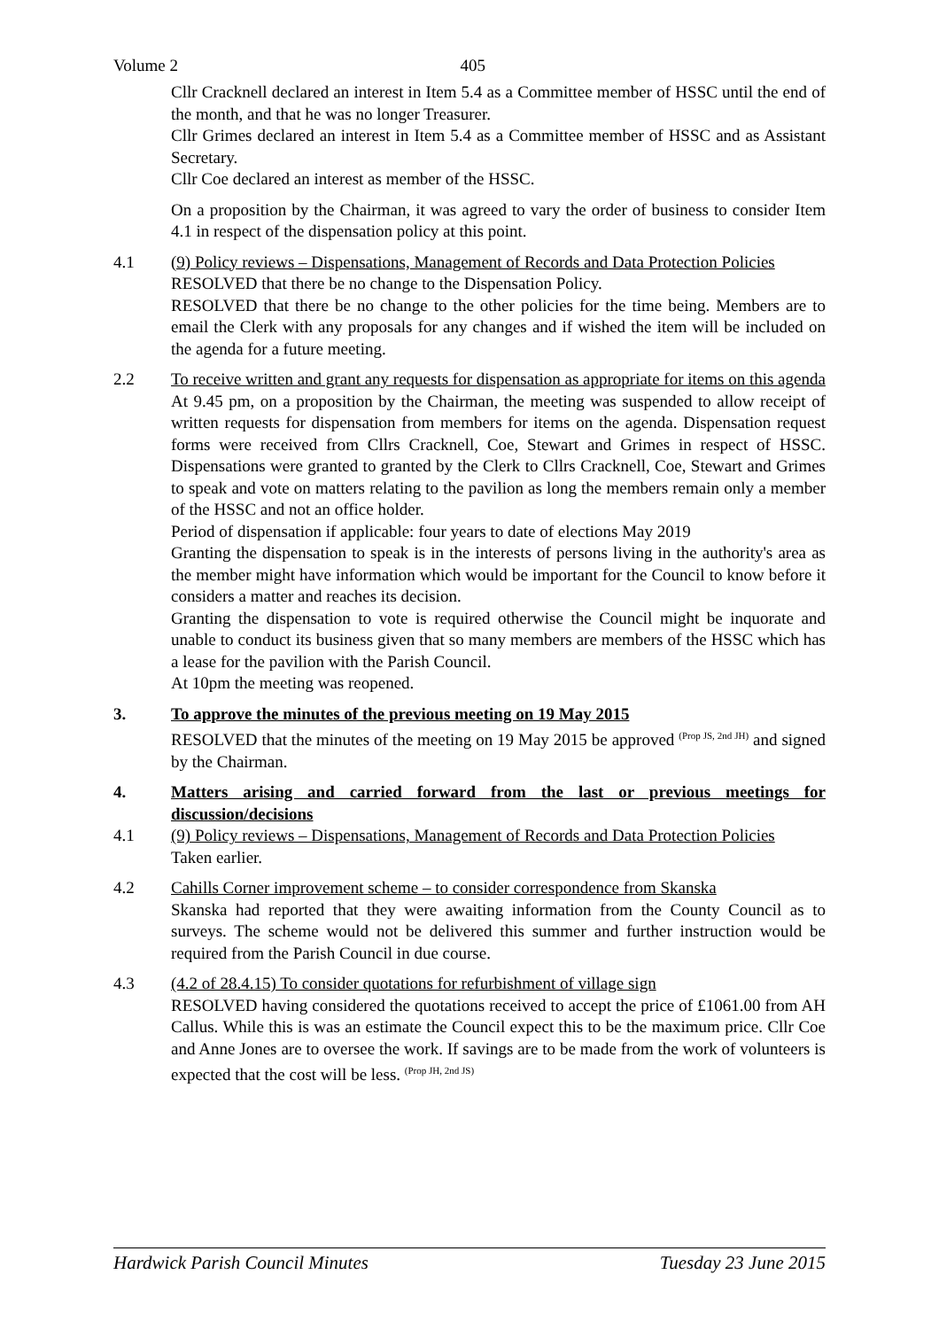Volume 2 405
Cllr Cracknell declared an interest in Item 5.4 as a Committee member of HSSC until the end of the month, and that he was no longer Treasurer.
Cllr Grimes declared an interest in Item 5.4 as a Committee member of HSSC and as Assistant Secretary.
Cllr Coe declared an interest as member of the HSSC.
On a proposition by the Chairman, it was agreed to vary the order of business to consider Item 4.1 in respect of the dispensation policy at this point.
4.1 (9) Policy reviews – Dispensations, Management of Records and Data Protection Policies
RESOLVED that there be no change to the Dispensation Policy.
RESOLVED that there be no change to the other policies for the time being. Members are to email the Clerk with any proposals for any changes and if wished the item will be included on the agenda for a future meeting.
2.2 To receive written and grant any requests for dispensation as appropriate for items on this agenda
At 9.45 pm, on a proposition by the Chairman, the meeting was suspended to allow receipt of written requests for dispensation from members for items on the agenda. Dispensation request forms were received from Cllrs Cracknell, Coe, Stewart and Grimes in respect of HSSC. Dispensations were granted to granted by the Clerk to Cllrs Cracknell, Coe, Stewart and Grimes to speak and vote on matters relating to the pavilion as long the members remain only a member of the HSSC and not an office holder.
Period of dispensation if applicable: four years to date of elections May 2019
Granting the dispensation to speak is in the interests of persons living in the authority's area as the member might have information which would be important for the Council to know before it considers a matter and reaches its decision.
Granting the dispensation to vote is required otherwise the Council might be inquorate and unable to conduct its business given that so many members are members of the HSSC which has a lease for the pavilion with the Parish Council.
At 10pm the meeting was reopened.
3. To approve the minutes of the previous meeting on 19 May 2015
RESOLVED that the minutes of the meeting on 19 May 2015 be approved <sup>(Prop JS, 2nd JH)</sup> and signed by the Chairman.
4. Matters arising and carried forward from the last or previous meetings for discussion/decisions
4.1 (9) Policy reviews – Dispensations, Management of Records and Data Protection Policies
Taken earlier.
4.2 Cahills Corner improvement scheme – to consider correspondence from Skanska
Skanska had reported that they were awaiting information from the County Council as to surveys. The scheme would not be delivered this summer and further instruction would be required from the Parish Council in due course.
4.3 (4.2 of 28.4.15) To consider quotations for refurbishment of village sign
RESOLVED having considered the quotations received to accept the price of £1061.00 from AH Callus. While this is was an estimate the Council expect this to be the maximum price. Cllr Coe and Anne Jones are to oversee the work. If savings are to be made from the work of volunteers is expected that the cost will be less. <sup>(Prop JH, 2nd JS)</sup>
Hardwick Parish Council Minutes Tuesday 23 June 2015